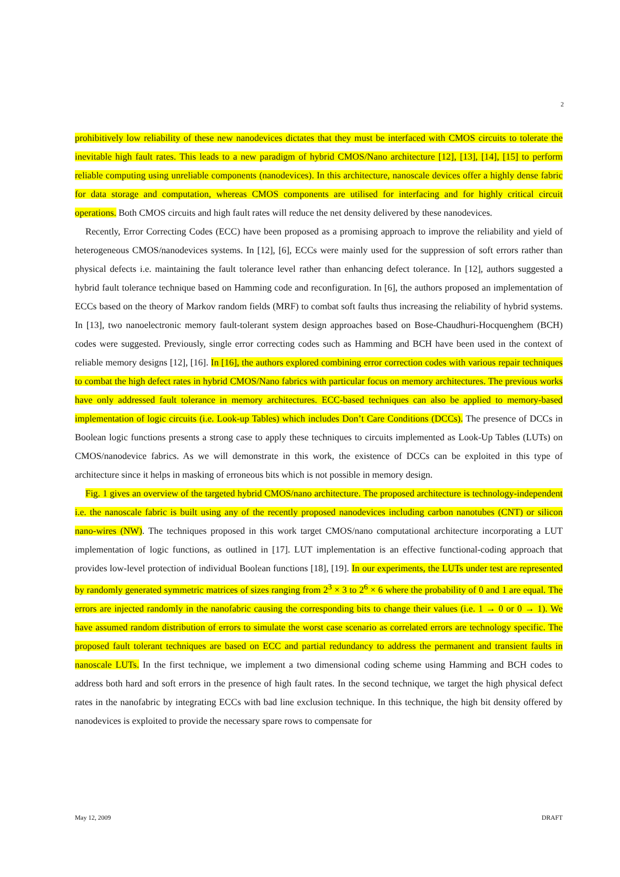2
prohibitively low reliability of these new nanodevices dictates that they must be interfaced with CMOS circuits to tolerate the inevitable high fault rates. This leads to a new paradigm of hybrid CMOS/Nano architecture [12], [13], [14], [15] to perform reliable computing using unreliable components (nanodevices). In this architecture, nanoscale devices offer a highly dense fabric for data storage and computation, whereas CMOS components are utilised for interfacing and for highly critical circuit operations. Both CMOS circuits and high fault rates will reduce the net density delivered by these nanodevices.
Recently, Error Correcting Codes (ECC) have been proposed as a promising approach to improve the reliability and yield of heterogeneous CMOS/nanodevices systems. In [12], [6], ECCs were mainly used for the suppression of soft errors rather than physical defects i.e. maintaining the fault tolerance level rather than enhancing defect tolerance. In [12], authors suggested a hybrid fault tolerance technique based on Hamming code and reconfiguration. In [6], the authors proposed an implementation of ECCs based on the theory of Markov random fields (MRF) to combat soft faults thus increasing the reliability of hybrid systems. In [13], two nanoelectronic memory fault-tolerant system design approaches based on Bose-Chaudhuri-Hocquenghem (BCH) codes were suggested. Previously, single error correcting codes such as Hamming and BCH have been used in the context of reliable memory designs [12], [16]. In [16], the authors explored combining error correction codes with various repair techniques to combat the high defect rates in hybrid CMOS/Nano fabrics with particular focus on memory architectures. The previous works have only addressed fault tolerance in memory architectures. ECC-based techniques can also be applied to memory-based implementation of logic circuits (i.e. Look-up Tables) which includes Don’t Care Conditions (DCCs). The presence of DCCs in Boolean logic functions presents a strong case to apply these techniques to circuits implemented as Look-Up Tables (LUTs) on CMOS/nanodevice fabrics. As we will demonstrate in this work, the existence of DCCs can be exploited in this type of architecture since it helps in masking of erroneous bits which is not possible in memory design.
Fig. 1 gives an overview of the targeted hybrid CMOS/nano architecture. The proposed architecture is technology-independent i.e. the nanoscale fabric is built using any of the recently proposed nanodevices including carbon nanotubes (CNT) or silicon nano-wires (NW). The techniques proposed in this work target CMOS/nano computational architecture incorporating a LUT implementation of logic functions, as outlined in [17]. LUT implementation is an effective functional-coding approach that provides low-level protection of individual Boolean functions [18], [19]. In our experiments, the LUTs under test are represented by randomly generated symmetric matrices of sizes ranging from 2<sup>3</sup> × 3 to 2<sup>6</sup> × 6 where the probability of 0 and 1 are equal. The errors are injected randomly in the nanofabric causing the corresponding bits to change their values (i.e. 1 → 0 or 0 → 1). We have assumed random distribution of errors to simulate the worst case scenario as correlated errors are technology specific. The proposed fault tolerant techniques are based on ECC and partial redundancy to address the permanent and transient faults in nanoscale LUTs. In the first technique, we implement a two dimensional coding scheme using Hamming and BCH codes to address both hard and soft errors in the presence of high fault rates. In the second technique, we target the high physical defect rates in the nanofabric by integrating ECCs with bad line exclusion technique. In this technique, the high bit density offered by nanodevices is exploited to provide the necessary spare rows to compensate for
May 12, 2009 DRAFT